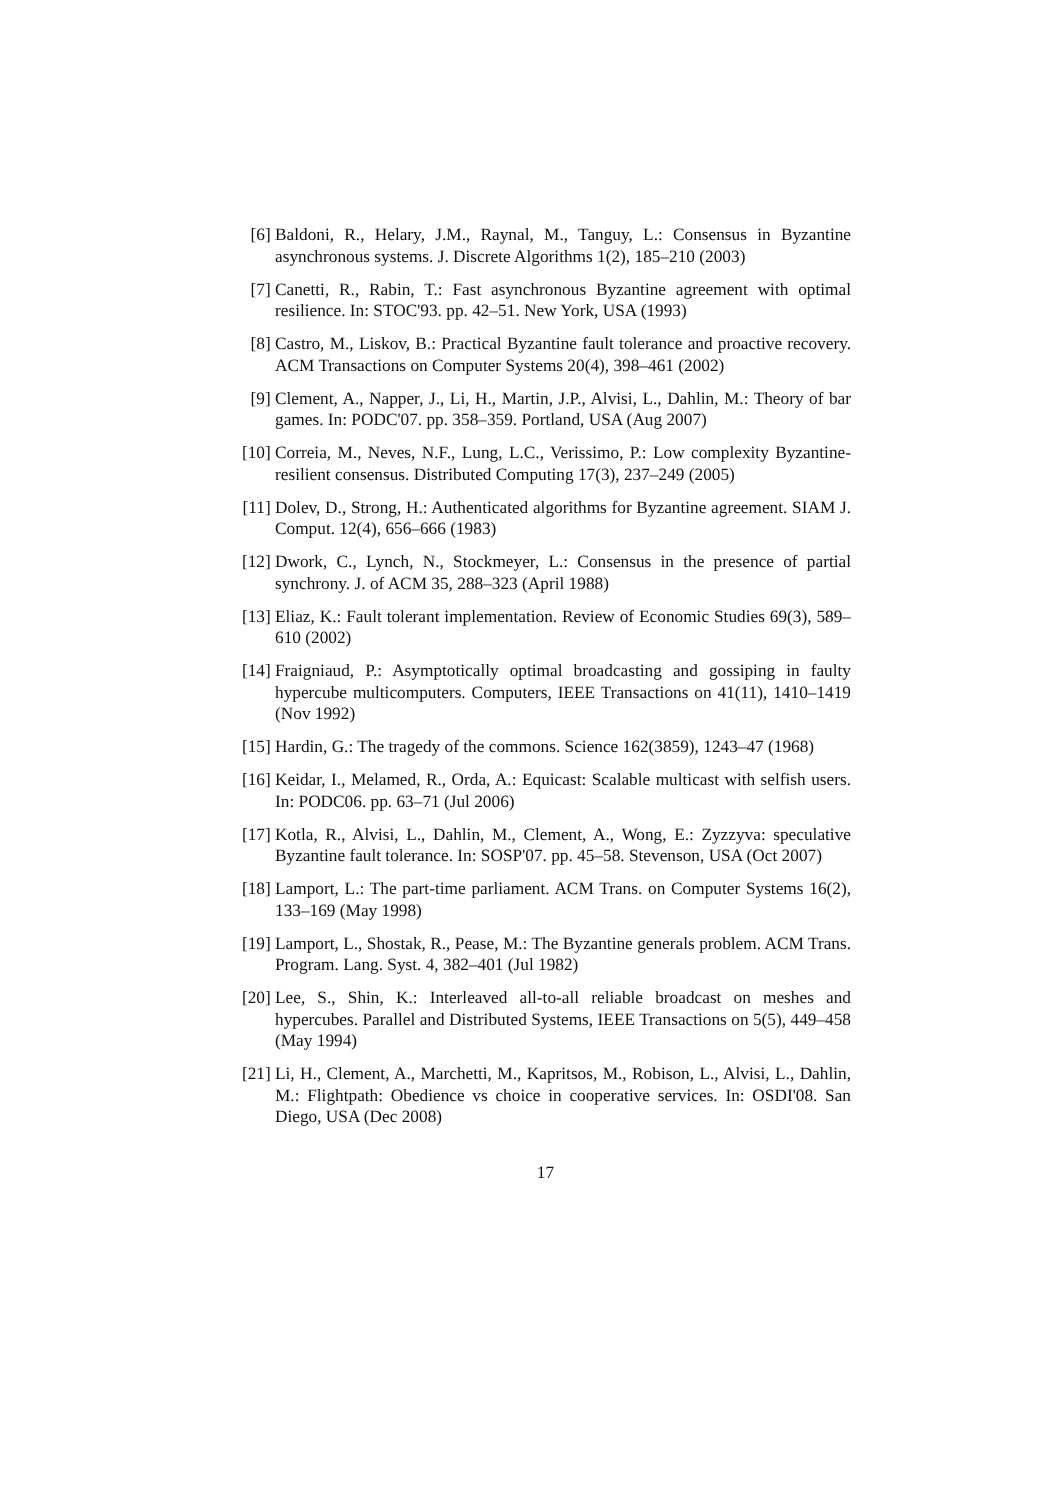[6] Baldoni, R., Helary, J.M., Raynal, M., Tanguy, L.: Consensus in Byzantine asynchronous systems. J. Discrete Algorithms 1(2), 185–210 (2003)
[7] Canetti, R., Rabin, T.: Fast asynchronous Byzantine agreement with optimal resilience. In: STOC'93. pp. 42–51. New York, USA (1993)
[8] Castro, M., Liskov, B.: Practical Byzantine fault tolerance and proactive recovery. ACM Transactions on Computer Systems 20(4), 398–461 (2002)
[9] Clement, A., Napper, J., Li, H., Martin, J.P., Alvisi, L., Dahlin, M.: Theory of bar games. In: PODC'07. pp. 358–359. Portland, USA (Aug 2007)
[10]
Correia, M., Neves, N.F., Lung, L.C., Verissimo, P.: Low complexity Byzantine-resilient consensus. Distributed Computing 17(3), 237–249 (2005)
[11]
Dolev, D., Strong, H.: Authenticated algorithms for Byzantine agreement. SIAM J. Comput. 12(4), 656–666 (1983)
[12]
Dwork, C., Lynch, N., Stockmeyer, L.: Consensus in the presence of partial synchrony. J. of ACM 35, 288–323 (April 1988)
[13]
Eliaz, K.: Fault tolerant implementation. Review of Economic Studies 69(3), 589–610 (2002)
[14]
Fraigniaud, P.: Asymptotically optimal broadcasting and gossiping in faulty hypercube multicomputers. Computers, IEEE Transactions on 41(11), 1410–1419 (Nov 1992)
[15]
Hardin, G.: The tragedy of the commons. Science 162(3859), 1243–47 (1968)
[16]
Keidar, I., Melamed, R., Orda, A.: Equicast: Scalable multicast with selfish users. In: PODC06. pp. 63–71 (Jul 2006)
[17]
Kotla, R., Alvisi, L., Dahlin, M., Clement, A., Wong, E.: Zyzzyva: speculative Byzantine fault tolerance. In: SOSP'07. pp. 45–58. Stevenson, USA (Oct 2007)
[18]
Lamport, L.: The part-time parliament. ACM Trans. on Computer Systems 16(2), 133–169 (May 1998)
[19]
Lamport, L., Shostak, R., Pease, M.: The Byzantine generals problem. ACM Trans. Program. Lang. Syst. 4, 382–401 (Jul 1982)
[20]
Lee, S., Shin, K.: Interleaved all-to-all reliable broadcast on meshes and hypercubes. Parallel and Distributed Systems, IEEE Transactions on 5(5), 449–458 (May 1994)
[21]
Li, H., Clement, A., Marchetti, M., Kapritsos, M., Robison, L., Alvisi, L., Dahlin, M.: Flightpath: Obedience vs choice in cooperative services. In: OSDI'08. San Diego, USA (Dec 2008)
17